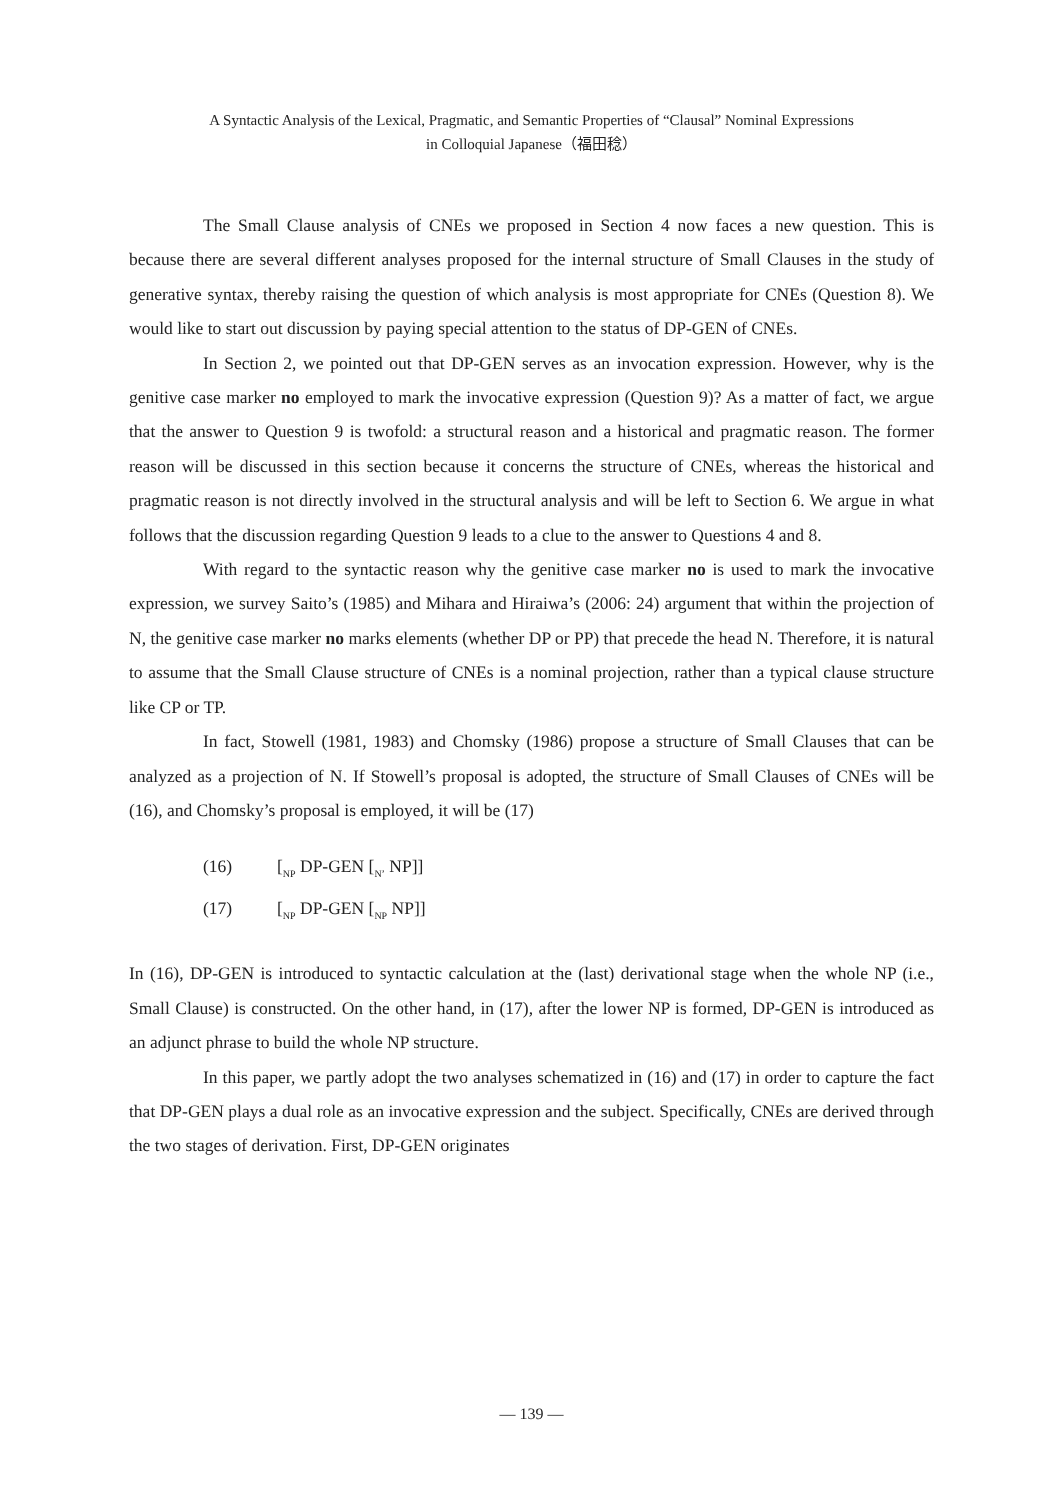A Syntactic Analysis of the Lexical, Pragmatic, and Semantic Properties of “Clausal” Nominal Expressions
in Colloquial Japanese（福田稔）
The Small Clause analysis of CNEs we proposed in Section 4 now faces a new question. This is because there are several different analyses proposed for the internal structure of Small Clauses in the study of generative syntax, thereby raising the question of which analysis is most appropriate for CNEs (Question 8). We would like to start out discussion by paying special attention to the status of DP-GEN of CNEs.
In Section 2, we pointed out that DP-GEN serves as an invocation expression. However, why is the genitive case marker no employed to mark the invocative expression (Question 9)? As a matter of fact, we argue that the answer to Question 9 is twofold: a structural reason and a historical and pragmatic reason. The former reason will be discussed in this section because it concerns the structure of CNEs, whereas the historical and pragmatic reason is not directly involved in the structural analysis and will be left to Section 6. We argue in what follows that the discussion regarding Question 9 leads to a clue to the answer to Questions 4 and 8.
With regard to the syntactic reason why the genitive case marker no is used to mark the invocative expression, we survey Saito’s (1985) and Mihara and Hiraiwa’s (2006: 24) argument that within the projection of N, the genitive case marker no marks elements (whether DP or PP) that precede the head N. Therefore, it is natural to assume that the Small Clause structure of CNEs is a nominal projection, rather than a typical clause structure like CP or TP.
In fact, Stowell (1981, 1983) and Chomsky (1986) propose a structure of Small Clauses that can be analyzed as a projection of N. If Stowell’s proposal is adopted, the structure of Small Clauses of CNEs will be (16), and Chomsky’s proposal is employed, it will be (17)
(16) [<sub>NP</sub> DP-GEN [<sub>N’</sub> NP]]
(17) [<sub>NP</sub> DP-GEN [<sub>NP</sub> NP]]
In (16), DP-GEN is introduced to syntactic calculation at the (last) derivational stage when the whole NP (i.e., Small Clause) is constructed. On the other hand, in (17), after the lower NP is formed, DP-GEN is introduced as an adjunct phrase to build the whole NP structure.
In this paper, we partly adopt the two analyses schematized in (16) and (17) in order to capture the fact that DP-GEN plays a dual role as an invocative expression and the subject. Specifically, CNEs are derived through the two stages of derivation. First, DP-GEN originates
— 139 —